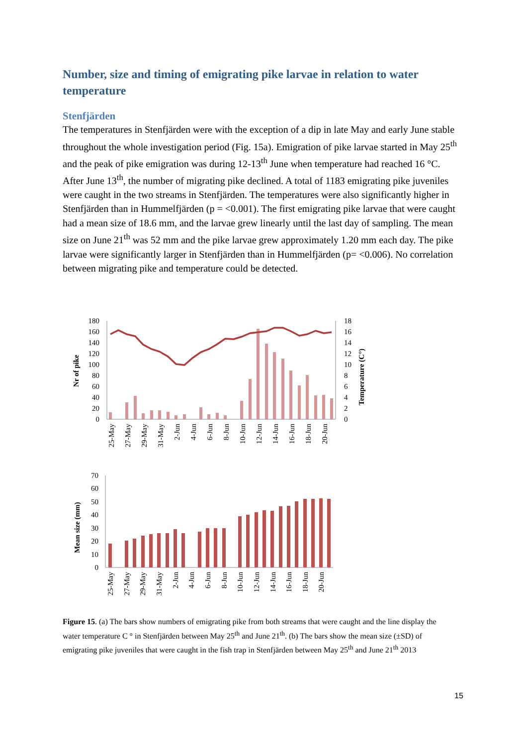Number, size and timing of emigrating pike larvae in relation to water temperature
Stenfjärden
The temperatures in Stenfjärden were with the exception of a dip in late May and early June stable throughout the whole investigation period (Fig. 15a). Emigration of pike larvae started in May 25<sup>th</sup> and the peak of pike emigration was during 12-13<sup>th</sup> June when temperature had reached 16 °C. After June 13<sup>th</sup>, the number of migrating pike declined. A total of 1183 emigrating pike juveniles were caught in the two streams in Stenfjärden. The temperatures were also significantly higher in Stenfjärden than in Hummelfjärden (p = <0.001). The first emigrating pike larvae that were caught had a mean size of 18.6 mm, and the larvae grew linearly until the last day of sampling. The mean size on June 21<sup>th</sup> was 52 mm and the pike larvae grew approximately 1.20 mm each day. The pike larvae were significantly larger in Stenfjärden than in Hummelfjärden (p= <0.006). No correlation between migrating pike and temperature could be detected.
180
160
140
120
100
80
60
40
20
0
18
16
14
12
10
8
6
4
2
0
Nr of pike
Temperature (C°)
25-May
27-May
29-May
31-May
2-Jun
4-Jun
6-Jun
8-Jun
10-Jun
12-Jun
14-Jun
16-Jun
18-Jun
20-Jun
70
60
50
40
30
20
10
0
Mean size (mm)
25-May
27-May
29-May
31-May
2-Jun
4-Jun
6-Jun
8-Jun
10-Jun
12-Jun
14-Jun
16-Jun
18-Jun
20-Jun
Figure 15. (a) The bars show numbers of emigrating pike from both streams that were caught and the line display the water temperature C ° in Stenfjärden between May 25<sup>th</sup> and June 21<sup>th</sup>. (b) The bars show the mean size (±SD) of emigrating pike juveniles that were caught in the fish trap in Stenfjärden between May 25<sup>th</sup> and June 21<sup>th</sup> 2013
15